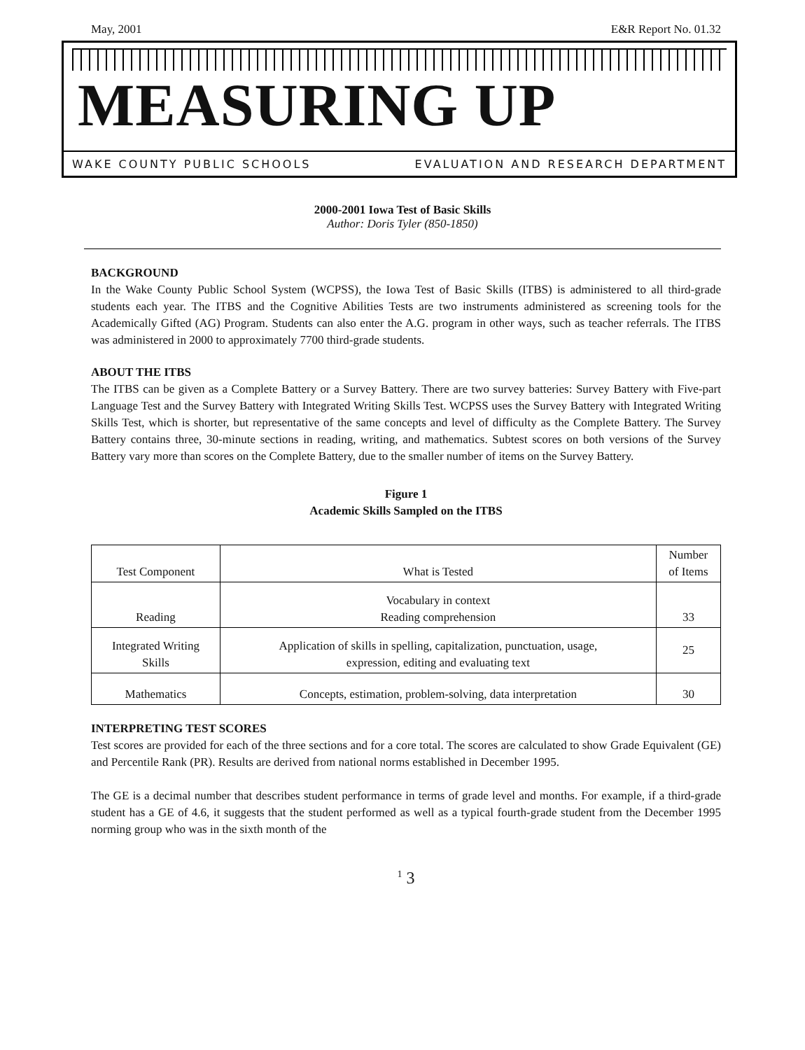May, 2001 E&R Report No. 01.32
MEASURING UP
WAKE COUNTY PUBLIC SCHOOLS EVALUATION AND RESEARCH DEPARTMENT
2000-2001 Iowa Test of Basic Skills
Author: Doris Tyler (850-1850)
BACKGROUND
In the Wake County Public School System (WCPSS), the Iowa Test of Basic Skills (ITBS) is administered to all third-grade students each year. The ITBS and the Cognitive Abilities Tests are two instruments administered as screening tools for the Academically Gifted (AG) Program. Students can also enter the A.G. program in other ways, such as teacher referrals. The ITBS was administered in 2000 to approximately 7700 third-grade students.
ABOUT THE ITBS
The ITBS can be given as a Complete Battery or a Survey Battery. There are two survey batteries: Survey Battery with Five-part Language Test and the Survey Battery with Integrated Writing Skills Test. WCPSS uses the Survey Battery with Integrated Writing Skills Test, which is shorter, but representative of the same concepts and level of difficulty as the Complete Battery. The Survey Battery contains three, 30-minute sections in reading, writing, and mathematics. Subtest scores on both versions of the Survey Battery vary more than scores on the Complete Battery, due to the smaller number of items on the Survey Battery.
Figure 1
Academic Skills Sampled on the ITBS
| Test Component | What is Tested | Number of Items |
| --- | --- | --- |
| Reading | Vocabulary in context Reading comprehension | 33 |
| Integrated Writing Skills | Application of skills in spelling, capitalization, punctuation, usage, expression, editing and evaluating text | 25 |
| Mathematics | Concepts, estimation, problem-solving, data interpretation | 30 |
INTERPRETING TEST SCORES
Test scores are provided for each of the three sections and for a core total. The scores are calculated to show Grade Equivalent (GE) and Percentile Rank (PR). Results are derived from national norms established in December 1995.
The GE is a decimal number that describes student performance in terms of grade level and months. For example, if a third-grade student has a GE of 4.6, it suggests that the student performed as well as a typical fourth-grade student from the December 1995 norming group who was in the sixth month of the
<sup>1</sup> 3